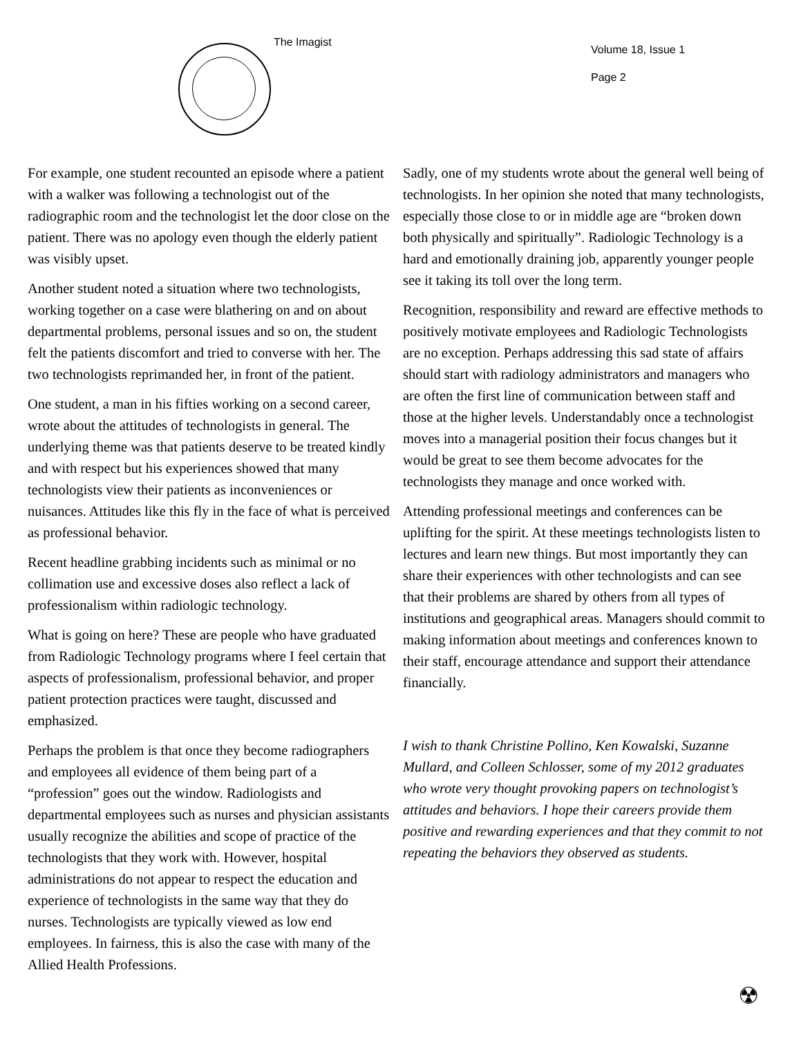The Imagist
Volume 18, Issue 1
Page 2
For example, one student recounted an episode where a patient with a walker was following a technologist out of the radiographic room and the technologist let the door close on the patient. There was no apology even though the elderly patient was visibly upset.
Another student noted a situation where two technologists, working together on a case were blathering on and on about departmental problems, personal issues and so on, the student felt the patients discomfort and tried to converse with her. The two technologists reprimanded her, in front of the patient.
One student, a man in his fifties working on a second career, wrote about the attitudes of technologists in general. The underlying theme was that patients deserve to be treated kindly and with respect but his experiences showed that many technologists view their patients as inconveniences or nuisances. Attitudes like this fly in the face of what is perceived as professional behavior.
Recent headline grabbing incidents such as minimal or no collimation use and excessive doses also reflect a lack of professionalism within radiologic technology.
What is going on here? These are people who have graduated from Radiologic Technology programs where I feel certain that aspects of professionalism, professional behavior, and proper patient protection practices were taught, discussed and emphasized.
Perhaps the problem is that once they become radiographers and employees all evidence of them being part of a “profession” goes out the window. Radiologists and departmental employees such as nurses and physician assistants usually recognize the abilities and scope of practice of the technologists that they work with. However, hospital administrations do not appear to respect the education and experience of technologists in the same way that they do nurses. Technologists are typically viewed as low end employees. In fairness, this is also the case with many of the Allied Health Professions.
Sadly, one of my students wrote about the general well being of technologists. In her opinion she noted that many technologists, especially those close to or in middle age are “broken down both physically and spiritually”. Radiologic Technology is a hard and emotionally draining job, apparently younger people see it taking its toll over the long term.
Recognition, responsibility and reward are effective methods to positively motivate employees and Radiologic Technologists are no exception. Perhaps addressing this sad state of affairs should start with radiology administrators and managers who are often the first line of communication between staff and those at the higher levels. Understandably once a technologist moves into a managerial position their focus changes but it would be great to see them become advocates for the technologists they manage and once worked with.
Attending professional meetings and conferences can be uplifting for the spirit. At these meetings technologists listen to lectures and learn new things. But most importantly they can share their experiences with other technologists and can see that their problems are shared by others from all types of institutions and geographical areas. Managers should commit to making information about meetings and conferences known to their staff, encourage attendance and support their attendance financially.
I wish to thank Christine Pollino, Ken Kowalski, Suzanne Mullard, and Colleen Schlosser, some of my 2012 graduates who wrote very thought provoking papers on technologist’s attitudes and behaviors. I hope their careers provide them positive and rewarding experiences and that they commit to not repeating the behaviors they observed as students.
☢